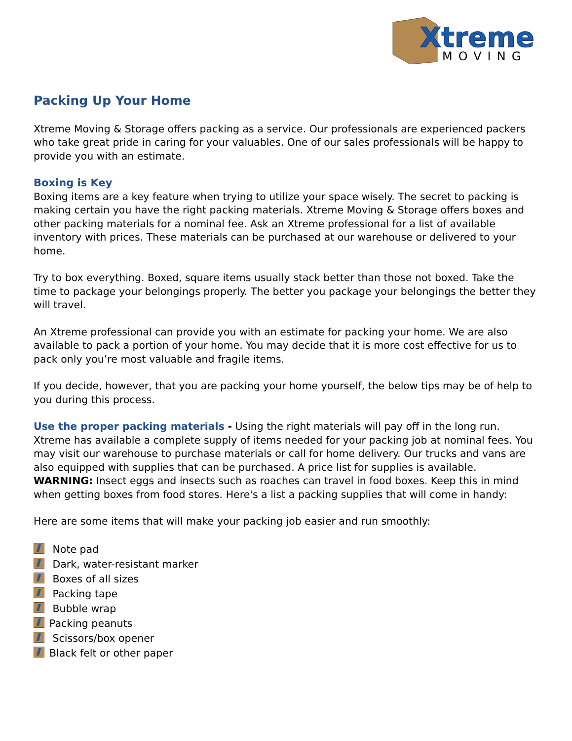Xtreme
MOVING
Packing Up Your Home
Xtreme Moving & Storage offers packing as a service. Our professionals are experienced packers who take great pride in caring for your valuables. One of our sales professionals will be happy to provide you with an estimate.
Boxing is Key
Boxing items are a key feature when trying to utilize your space wisely. The secret to packing is making certain you have the right packing materials. Xtreme Moving & Storage offers boxes and other packing materials for a nominal fee. Ask an Xtreme professional for a list of available inventory with prices. These materials can be purchased at our warehouse or delivered to your home.
Try to box everything. Boxed, square items usually stack better than those not boxed. Take the time to package your belongings properly. The better you package your belongings the better they will travel.
An Xtreme professional can provide you with an estimate for packing your home. We are also available to pack a portion of your home. You may decide that it is more cost effective for us to pack only you’re most valuable and fragile items.
If you decide, however, that you are packing your home yourself, the below tips may be of help to you during this process.
Use the proper packing materials - Using the right materials will pay off in the long run. Xtreme has available a complete supply of items needed for your packing job at nominal fees. You may visit our warehouse to purchase materials or call for home delivery. Our trucks and vans are also equipped with supplies that can be purchased. A price list for supplies is available. WARNING: Insect eggs and insects such as roaches can travel in food boxes. Keep this in mind when getting boxes from food stores. Here's a list a packing supplies that will come in handy:
Here are some items that will make your packing job easier and run smoothly:
Note pad
Dark, water-resistant marker
Boxes of all sizes
Packing tape
Bubble wrap
Packing peanuts
Scissors/box opener
Black felt or other paper